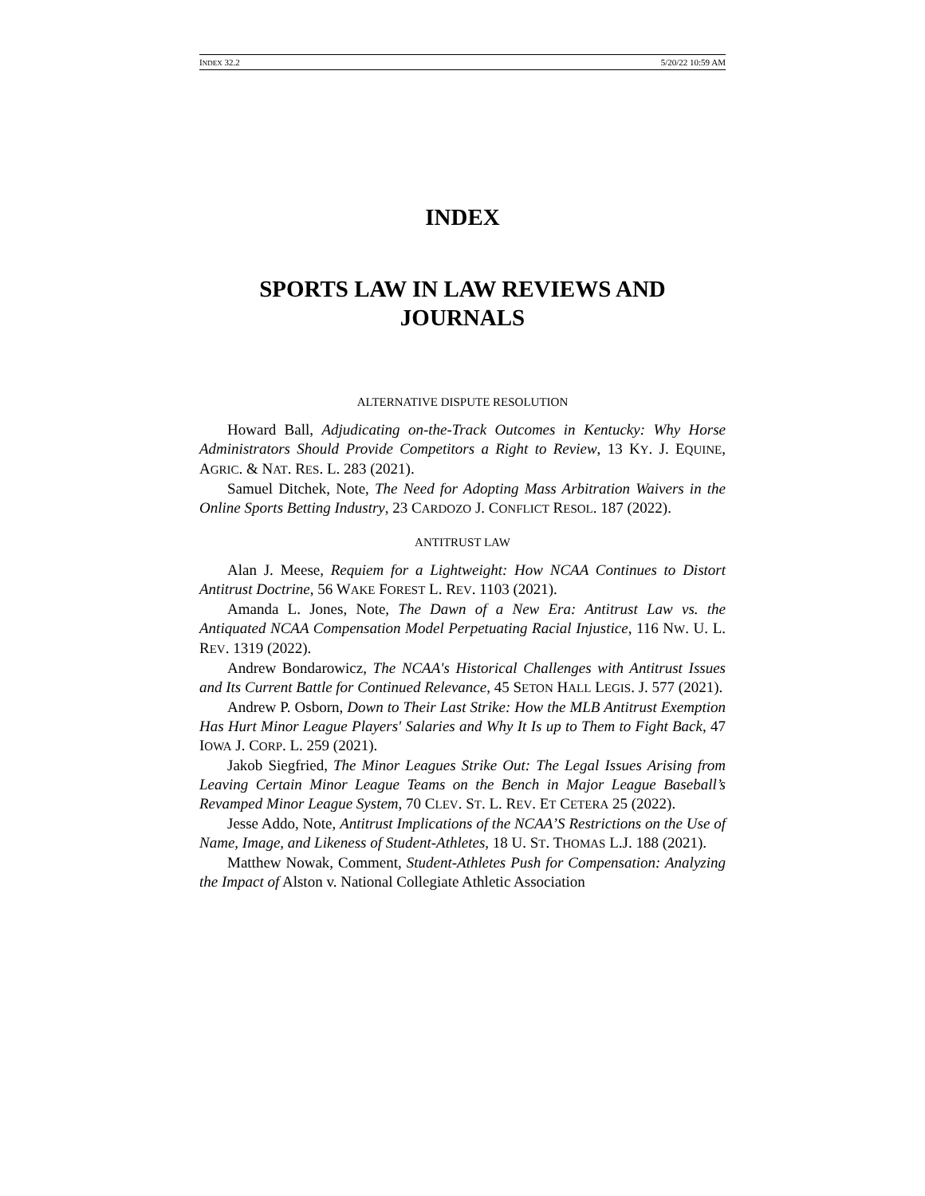INDEX 32.2 5/20/22 10:59 AM
INDEX
SPORTS LAW IN LAW REVIEWS AND JOURNALS
ALTERNATIVE DISPUTE RESOLUTION
Howard Ball, Adjudicating on-the-Track Outcomes in Kentucky: Why Horse Administrators Should Provide Competitors a Right to Review, 13 KY. J. EQUINE, AGRIC. & NAT. RES. L. 283 (2021).
Samuel Ditchek, Note, The Need for Adopting Mass Arbitration Waivers in the Online Sports Betting Industry, 23 CARDOZO J. CONFLICT RESOL. 187 (2022).
ANTITRUST LAW
Alan J. Meese, Requiem for a Lightweight: How NCAA Continues to Distort Antitrust Doctrine, 56 WAKE FOREST L. REV. 1103 (2021).
Amanda L. Jones, Note, The Dawn of a New Era: Antitrust Law vs. the Antiquated NCAA Compensation Model Perpetuating Racial Injustice, 116 NW. U. L. REV. 1319 (2022).
Andrew Bondarowicz, The NCAA's Historical Challenges with Antitrust Issues and Its Current Battle for Continued Relevance, 45 SETON HALL LEGIS. J. 577 (2021).
Andrew P. Osborn, Down to Their Last Strike: How the MLB Antitrust Exemption Has Hurt Minor League Players' Salaries and Why It Is up to Them to Fight Back, 47 IOWA J. CORP. L. 259 (2021).
Jakob Siegfried, The Minor Leagues Strike Out: The Legal Issues Arising from Leaving Certain Minor League Teams on the Bench in Major League Baseball’s Revamped Minor League System, 70 CLEV. ST. L. REV. ET CETERA 25 (2022).
Jesse Addo, Note, Antitrust Implications of the NCAA’S Restrictions on the Use of Name, Image, and Likeness of Student-Athletes, 18 U. ST. THOMAS L.J. 188 (2021).
Matthew Nowak, Comment, Student-Athletes Push for Compensation: Analyzing the Impact of Alston v. National Collegiate Athletic Association